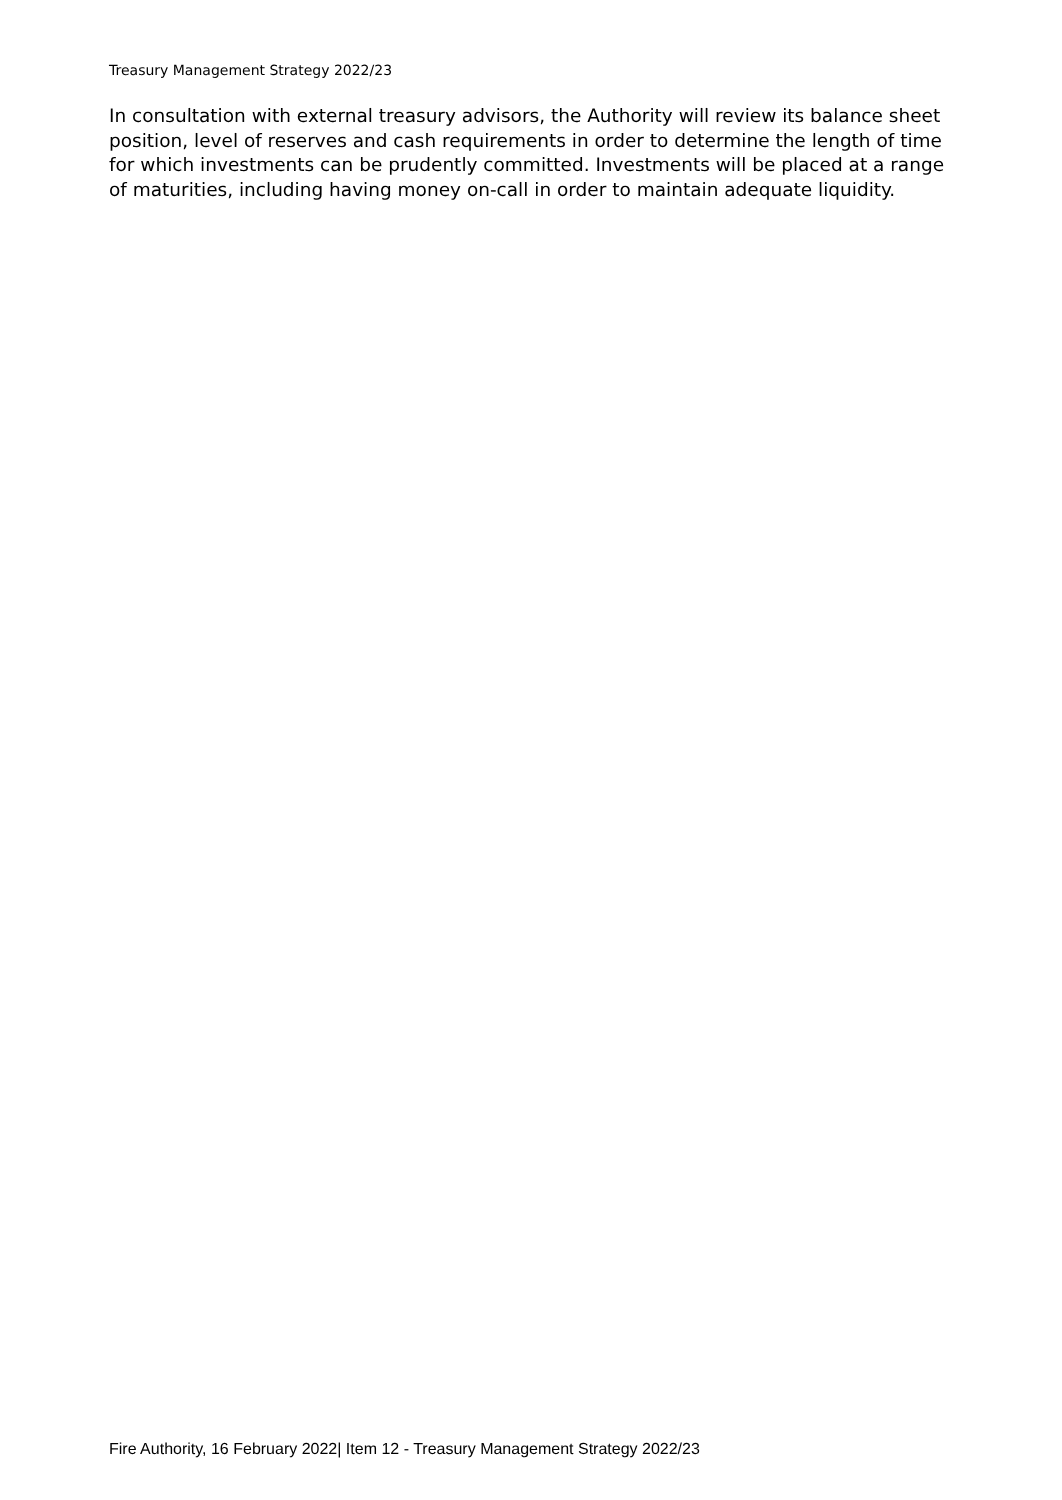Treasury Management Strategy 2022/23
In consultation with external treasury advisors, the Authority will review its balance sheet position, level of reserves and cash requirements in order to determine the length of time for which investments can be prudently committed. Investments will be placed at a range of maturities, including having money on-call in order to maintain adequate liquidity.
Fire Authority, 16 February 2022| Item 12 - Treasury Management Strategy 2022/23